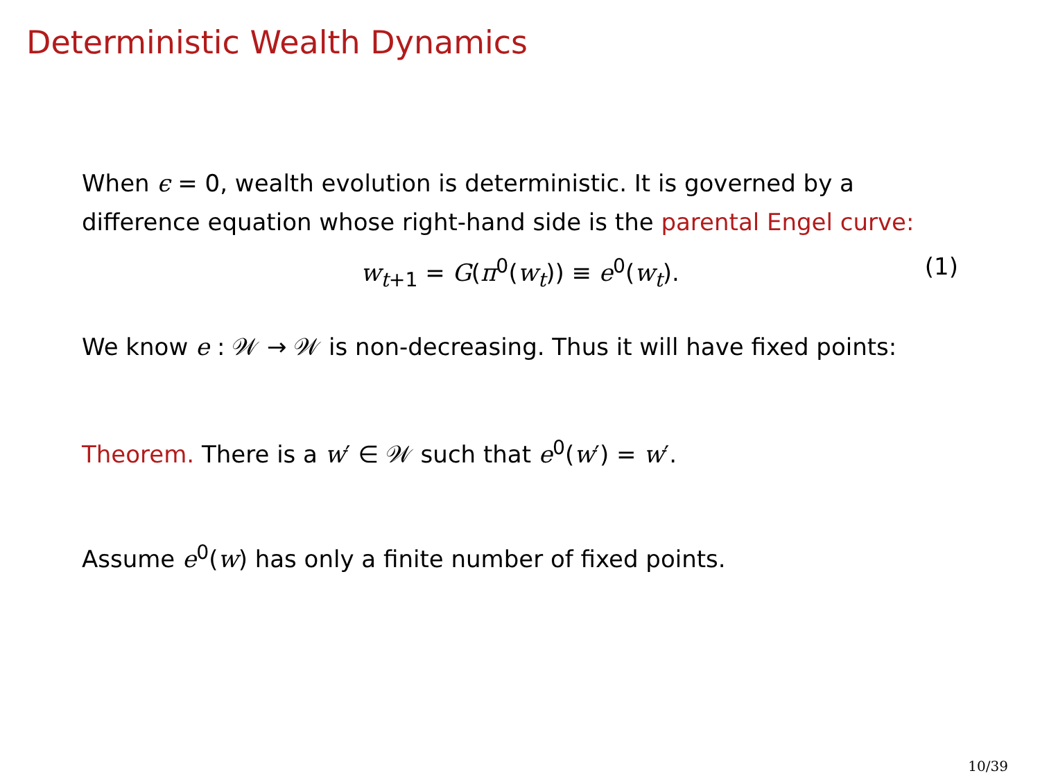Deterministic Wealth Dynamics
When ϵ = 0, wealth evolution is deterministic. It is governed by a difference equation whose right-hand side is the parental Engel curve:
w<sub>t+1</sub> = G(π<sup>0</sup>(w<sub>t</sub>)) ≡ e<sup>0</sup>(w<sub>t</sub>). (1)
We know e : 𝒲 → 𝒲 is non-decreasing. Thus it will have fixed points:
Theorem. There is a w′ ∈ 𝒲 such that e<sup>0</sup>(w′) = w′.
Assume e<sup>0</sup>(w) has only a finite number of fixed points.
10/39